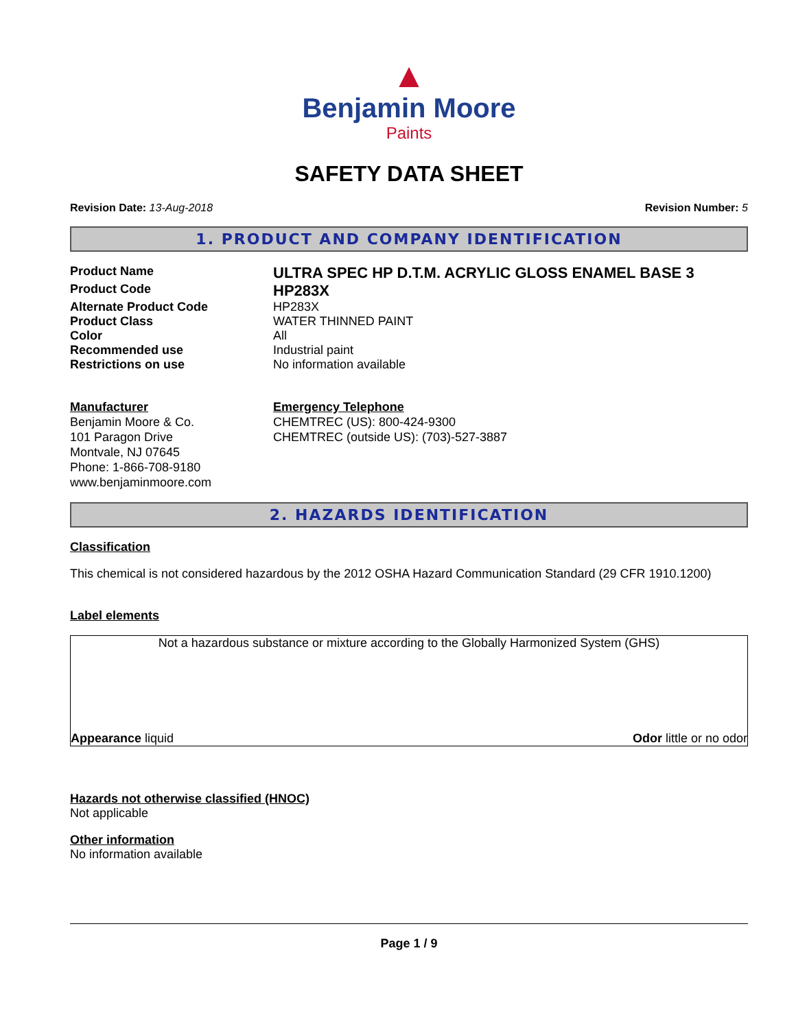▲
Benjamin Moore
Paints
SAFETY DATA SHEET
Revision Date: 13-Aug-2018 Revision Number: 5
1. PRODUCT AND COMPANY IDENTIFICATION
Product Name
ULTRA SPEC HP D.T.M. ACRYLIC GLOSS ENAMEL BASE 3
Product Code
HP283X
Alternate Product Code HP283X
Product Class WATER THINNED PAINT
Color All
Recommended use Industrial paint
Restrictions on use No information available
Manufacturer
Benjamin Moore & Co.
101 Paragon Drive
Montvale, NJ 07645
Phone: 1-866-708-9180
www.benjaminmoore.com
Emergency Telephone
CHEMTREC (US): 800-424-9300
CHEMTREC (outside US): (703)-527-3887
2. HAZARDS IDENTIFICATION
Classification
This chemical is not considered hazardous by the 2012 OSHA Hazard Communication Standard (29 CFR 1910.1200)
Label elements
Not a hazardous substance or mixture according to the Globally Harmonized System (GHS)
Appearance liquid Odor little or no odor
Hazards not otherwise classified (HNOC)
Not applicable
Other information
No information available
Page 1 / 9